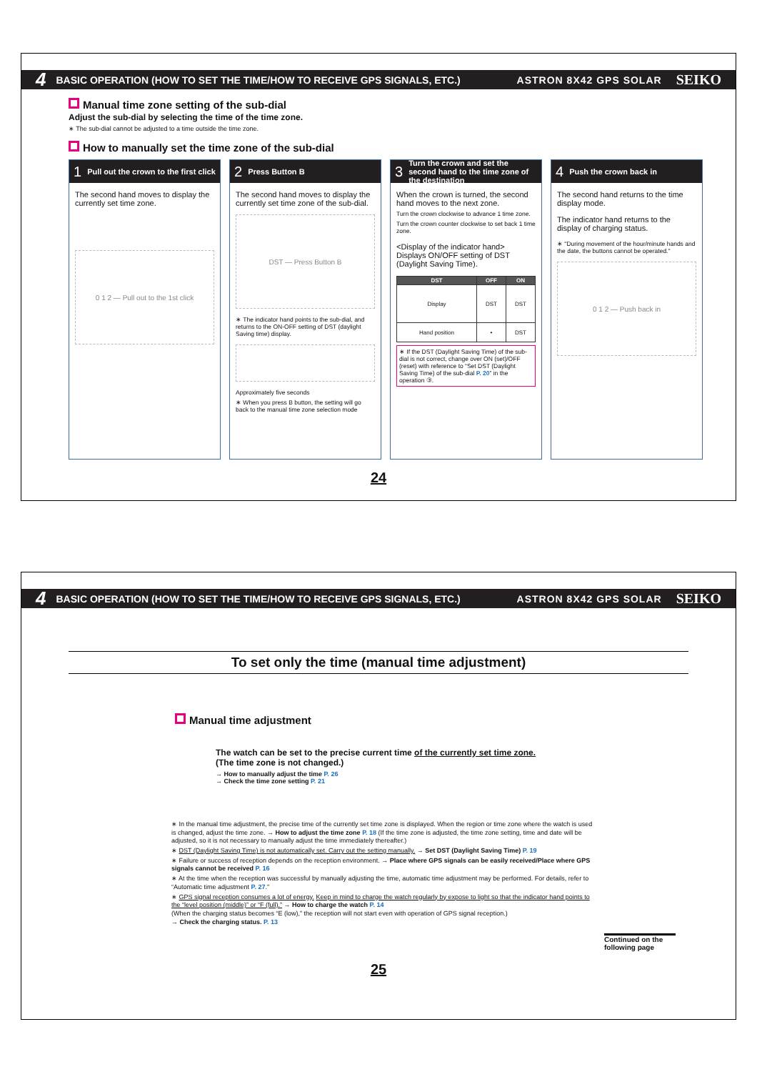4 BASIC OPERATION (HOW TO SET THE TIME/HOW TO RECEIVE GPS SIGNALS, ETC.) ASTRON 8X42 GPS SOLAR SEIKO
Manual time zone setting of the sub-dial
Adjust the sub-dial by selecting the time of the time zone.
∗ The sub-dial cannot be adjusted to a time outside the time zone.
How to manually set the time zone of the sub-dial
1 Pull out the crown to the first click
The second hand moves to display the currently set time zone.
0 1 2 — Pull out to the 1st click
2 Press Button B
The second hand moves to display the currently set time zone of the sub-dial.
DST — Press Button B
∗ The indicator hand points to the sub-dial, and returns to the ON-OFF setting of DST (daylight Saving time) display.
Approximately five seconds
∗ When you press B button, the setting will go back to the manual time zone selection mode
3 Turn the crown and set the second hand to the time zone of the destination
When the crown is turned, the second hand moves to the next zone.
Turn the crown clockwise to advance 1 time zone.
Turn the crown counter clockwise to set back 1 time zone.
<Display of the indicator hand> Displays ON/OFF setting of DST (Daylight Saving Time).
| DST | OFF | ON |
| --- | --- | --- |
| Display | DST | DST |
| Hand position | • | DST |
∗ If the DST (Daylight Saving Time) of the sub-dial is not correct, change over ON (set)/OFF (reset) with reference to “Set DST (Daylight Saving Time) of the sub-dial P. 20” in the operation ③.
4 Push the crown back in
The second hand returns to the time display mode.
The indicator hand returns to the display of charging status.
∗ "During movement of the hour/minute hands and the date, the buttons cannot be operated."
0 1 2 — Push back in
24
4 BASIC OPERATION (HOW TO SET THE TIME/HOW TO RECEIVE GPS SIGNALS, ETC.) ASTRON 8X42 GPS SOLAR SEIKO
To set only the time (manual time adjustment)
Manual time adjustment
The watch can be set to the precise current time of the currently set time zone.
(The time zone is not changed.)
→ How to manually adjust the time P. 26
→ Check the time zone setting P. 21
∗ In the manual time adjustment, the precise time of the currently set time zone is displayed. When the region or time zone where the watch is used is changed, adjust the time zone. → How to adjust the time zone P. 18 (If the time zone is adjusted, the time zone setting, time and date will be adjusted, so it is not necessary to manually adjust the time immediately thereafter.)
∗ DST (Daylight Saving Time) is not automatically set. Carry out the setting manually. → Set DST (Daylight Saving Time) P. 19
∗ Failure or success of reception depends on the reception environment. → Place where GPS signals can be easily received/Place where GPS signals cannot be received P. 16
∗ At the time when the reception was successful by manually adjusting the time, automatic time adjustment may be performed. For details, refer to “Automatic time adjustment P. 27.”
∗ GPS signal reception consumes a lot of energy. Keep in mind to charge the watch regularly by expose to light so that the indicator hand points to the “level position (middle)” or “F (full).” → How to charge the watch P. 14
(When the charging status becomes “E (low),” the reception will not start even with operation of GPS signal reception.)
→ Check the charging status. P. 13
Continued on the following page
25